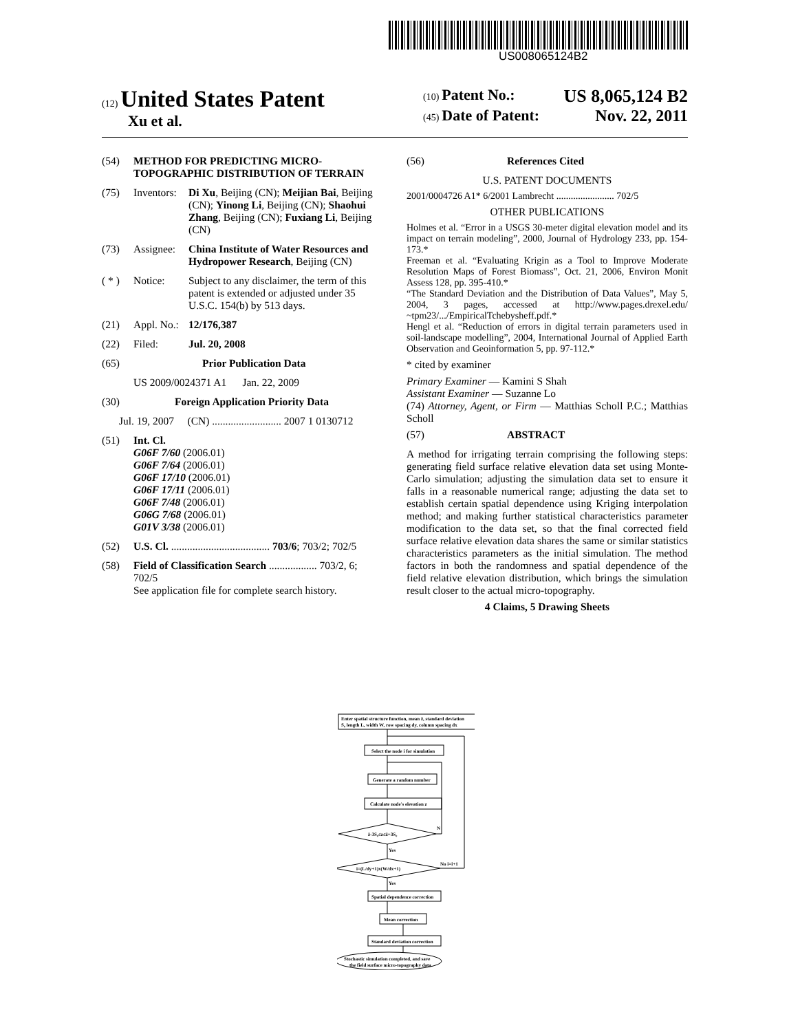US008065124B2
(12) United States Patent
Xu et al.
(10) Patent No.: US 8,065,124 B2
(45) Date of Patent: Nov. 22, 2011
(54) METHOD FOR PREDICTING MICRO-TOPOGRAPHIC DISTRIBUTION OF TERRAIN
(75) Inventors: Di Xu, Beijing (CN); Meijian Bai, Beijing (CN); Yinong Li, Beijing (CN); Shaohui Zhang, Beijing (CN); Fuxiang Li, Beijing (CN)
(73) Assignee: China Institute of Water Resources and Hydropower Research, Beijing (CN)
( * ) Notice: Subject to any disclaimer, the term of this patent is extended or adjusted under 35 U.S.C. 154(b) by 513 days.
(21) Appl. No.: 12/176,387
(22) Filed: Jul. 20, 2008
(65) Prior Publication Data
US 2009/0024371 A1 Jan. 22, 2009
(30) Foreign Application Priority Data
Jul. 19, 2007 (CN) .......................... 2007 1 0130712
(51) Int. Cl.
G06F 7/60 (2006.01)
G06F 7/64 (2006.01)
G06F 17/10 (2006.01)
G06F 17/11 (2006.01)
G06F 7/48 (2006.01)
G06G 7/68 (2006.01)
G01V 3/38 (2006.01)
(52) U.S. Cl. ..................................... 703/6; 703/2; 702/5
(58) Field of Classification Search .................. 703/2, 6; 702/5
See application file for complete search history.
(56) References Cited
U.S. PATENT DOCUMENTS
2001/0004726 A1* 6/2001 Lambrecht ........................ 702/5
OTHER PUBLICATIONS
Holmes et al. “Error in a USGS 30-meter digital elevation model and its impact on terrain modeling”, 2000, Journal of Hydrology 233, pp. 154-173.*
Freeman et al. “Evaluating Krigin as a Tool to Improve Moderate Resolution Maps of Forest Biomass”, Oct. 21, 2006, Environ Monit Assess 128, pp. 395-410.*
“The Standard Deviation and the Distribution of Data Values”, May 5, 2004, 3 pages, accessed at http://www.pages.drexel.edu/ ~tpm23/.../EmpiricalTchebysheff.pdf.*
Hengl et al. “Reduction of errors in digital terrain parameters used in soil-landscape modelling”, 2004, International Journal of Applied Earth Observation and Geoinformation 5, pp. 97-112.*
* cited by examiner
Primary Examiner — Kamini S Shah
Assistant Examiner — Suzanne Lo
(74) Attorney, Agent, or Firm — Matthias Scholl P.C.; Matthias Scholl
(57) ABSTRACT
A method for irrigating terrain comprising the following steps: generating field surface relative elevation data set using Monte-Carlo simulation; adjusting the simulation data set to ensure it falls in a reasonable numerical range; adjusting the data set to establish certain spatial dependence using Kriging interpolation method; and making further statistical characteristics parameter modification to the data set, so that the final corrected field surface relative elevation data shares the same or similar statistics characteristics parameters as the initial simulation. The method factors in both the randomness and spatial dependence of the field relative elevation distribution, which brings the simulation result closer to the actual micro-topography.
4 Claims, 5 Drawing Sheets
Enter spatial structure function, mean z̄, standard deviation
S₀ length L, width W, row spacing dy, column spacing dx
Select the node i for simulation
Generate a random number
Calculate node's elevation z
z̄-3S₀≤z≤z̄+3S₀
N
Yes
i=(L/dy+1)x(W/dx+1)
No i=i+1
Yes
Spatial dependence correction
Mean correction
Standard deviation correction
Stochastic simulation completed, and save
the field surface micro-topography data